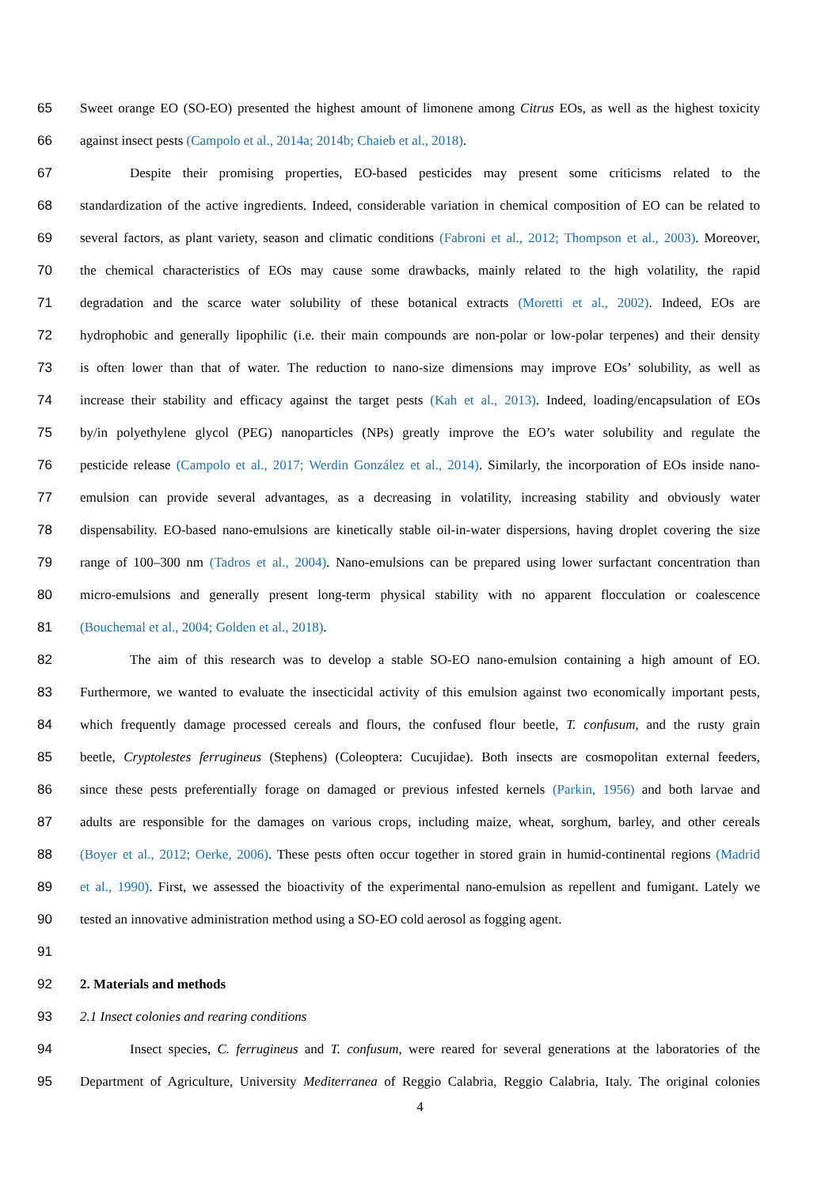65 Sweet orange EO (SO-EO) presented the highest amount of limonene among Citrus EOs, as well as the highest toxicity
66 against insect pests (Campolo et al., 2014a; 2014b; Chaieb et al., 2018).
67 Despite their promising properties, EO-based pesticides may present some criticisms related to the
68 standardization of the active ingredients. Indeed, considerable variation in chemical composition of EO can be related to
69 several factors, as plant variety, season and climatic conditions (Fabroni et al., 2012; Thompson et al., 2003). Moreover,
70 the chemical characteristics of EOs may cause some drawbacks, mainly related to the high volatility, the rapid
71 degradation and the scarce water solubility of these botanical extracts (Moretti et al., 2002). Indeed, EOs are
72 hydrophobic and generally lipophilic (i.e. their main compounds are non-polar or low-polar terpenes) and their density
73 is often lower than that of water. The reduction to nano-size dimensions may improve EOs’ solubility, as well as
74 increase their stability and efficacy against the target pests (Kah et al., 2013). Indeed, loading/encapsulation of EOs
75 by/in polyethylene glycol (PEG) nanoparticles (NPs) greatly improve the EO’s water solubility and regulate the
76 pesticide release (Campolo et al., 2017; Werdin González et al., 2014). Similarly, the incorporation of EOs inside nano-
77 emulsion can provide several advantages, as a decreasing in volatility, increasing stability and obviously water
78 dispensability. EO-based nano-emulsions are kinetically stable oil-in-water dispersions, having droplet covering the size
79 range of 100–300 nm (Tadros et al., 2004). Nano-emulsions can be prepared using lower surfactant concentration than
80 micro-emulsions and generally present long-term physical stability with no apparent flocculation or coalescence
81 (Bouchemal et al., 2004; Golden et al., 2018).
82 The aim of this research was to develop a stable SO-EO nano-emulsion containing a high amount of EO.
83 Furthermore, we wanted to evaluate the insecticidal activity of this emulsion against two economically important pests,
84 which frequently damage processed cereals and flours, the confused flour beetle, T. confusum, and the rusty grain
85 beetle, Cryptolestes ferrugineus (Stephens) (Coleoptera: Cucujidae). Both insects are cosmopolitan external feeders,
86 since these pests preferentially forage on damaged or previous infested kernels (Parkin, 1956) and both larvae and
87 adults are responsible for the damages on various crops, including maize, wheat, sorghum, barley, and other cereals
88 (Boyer et al., 2012; Oerke, 2006). These pests often occur together in stored grain in humid-continental regions (Madrid
89 et al., 1990). First, we assessed the bioactivity of the experimental nano-emulsion as repellent and fumigant. Lately we
90 tested an innovative administration method using a SO-EO cold aerosol as fogging agent.
91
92 2. Materials and methods
93 2.1 Insect colonies and rearing conditions
94 Insect species, C. ferrugineus and T. confusum, were reared for several generations at the laboratories of the
95 Department of Agriculture, University Mediterranea of Reggio Calabria, Reggio Calabria, Italy. The original colonies
4